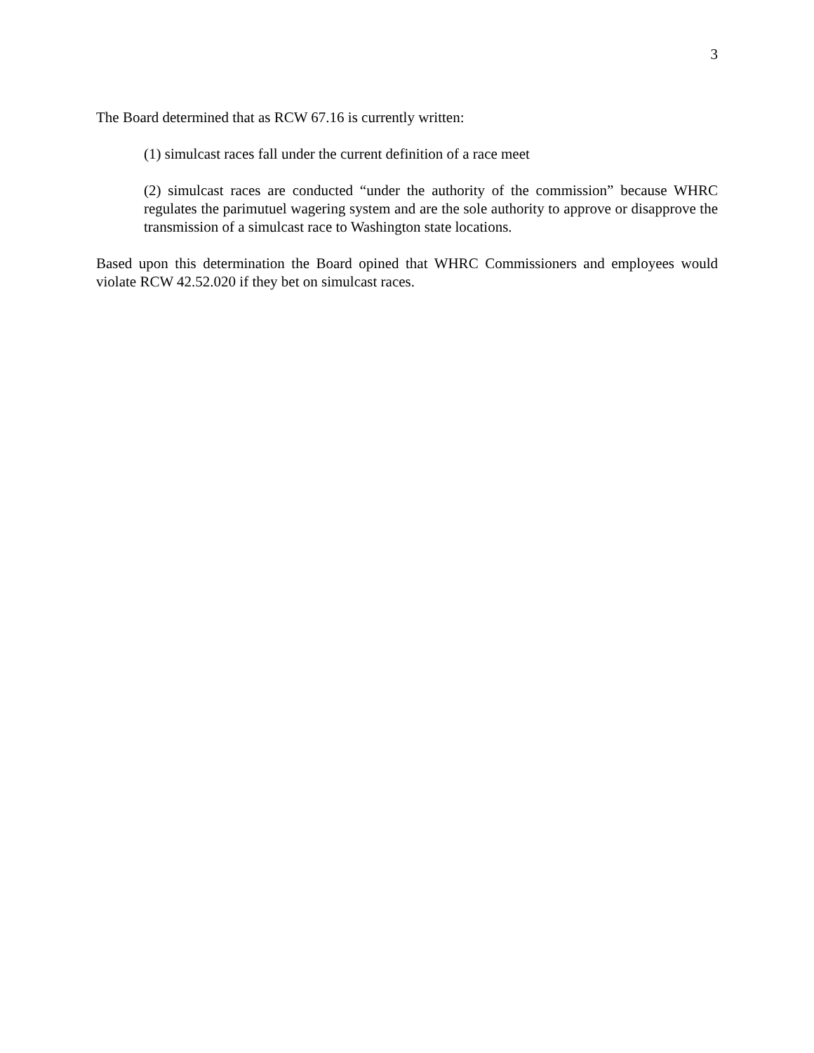3
The Board determined that as RCW 67.16 is currently written:
(1) simulcast races fall under the current definition of a race meet
(2) simulcast races are conducted “under the authority of the commission” because WHRC regulates the parimutuel wagering system and are the sole authority to approve or disapprove the transmission of a simulcast race to Washington state locations.
Based upon this determination the Board opined that WHRC Commissioners and employees would violate RCW 42.52.020 if they bet on simulcast races.